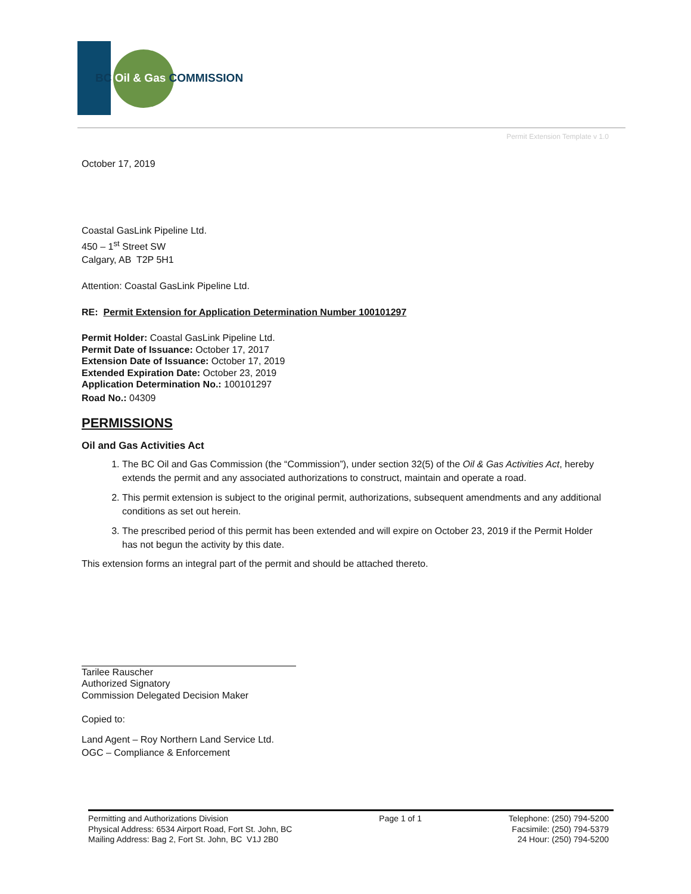BC Oil & Gas COMMISSION
Permit Extension Template v 1.0
October 17, 2019
Coastal GasLink Pipeline Ltd.
450 – 1<sup>st</sup> Street SW
Calgary, AB T2P 5H1
Attention: Coastal GasLink Pipeline Ltd.
RE: Permit Extension for Application Determination Number 100101297
Permit Holder: Coastal GasLink Pipeline Ltd.
Permit Date of Issuance: October 17, 2017
Extension Date of Issuance: October 17, 2019
Extended Expiration Date: October 23, 2019
Application Determination No.: 100101297
Road No.: 04309
PERMISSIONS
Oil and Gas Activities Act
1. The BC Oil and Gas Commission (the “Commission”), under section 32(5) of the Oil & Gas Activities Act, hereby extends the permit and any associated authorizations to construct, maintain and operate a road.
2. This permit extension is subject to the original permit, authorizations, subsequent amendments and any additional conditions as set out herein.
3. The prescribed period of this permit has been extended and will expire on October 23, 2019 if the Permit Holder has not begun the activity by this date.
This extension forms an integral part of the permit and should be attached thereto.
Tarilee Rauscher
Authorized Signatory
Commission Delegated Decision Maker
Copied to:
Land Agent – Roy Northern Land Service Ltd.
OGC – Compliance & Enforcement
Permitting and Authorizations Division
Physical Address: 6534 Airport Road, Fort St. John, BC
Mailing Address: Bag 2, Fort St. John, BC V1J 2B0
Page 1 of 1 Telephone: (250) 794-5200
Facsimile: (250) 794-5379
24 Hour: (250) 794-5200